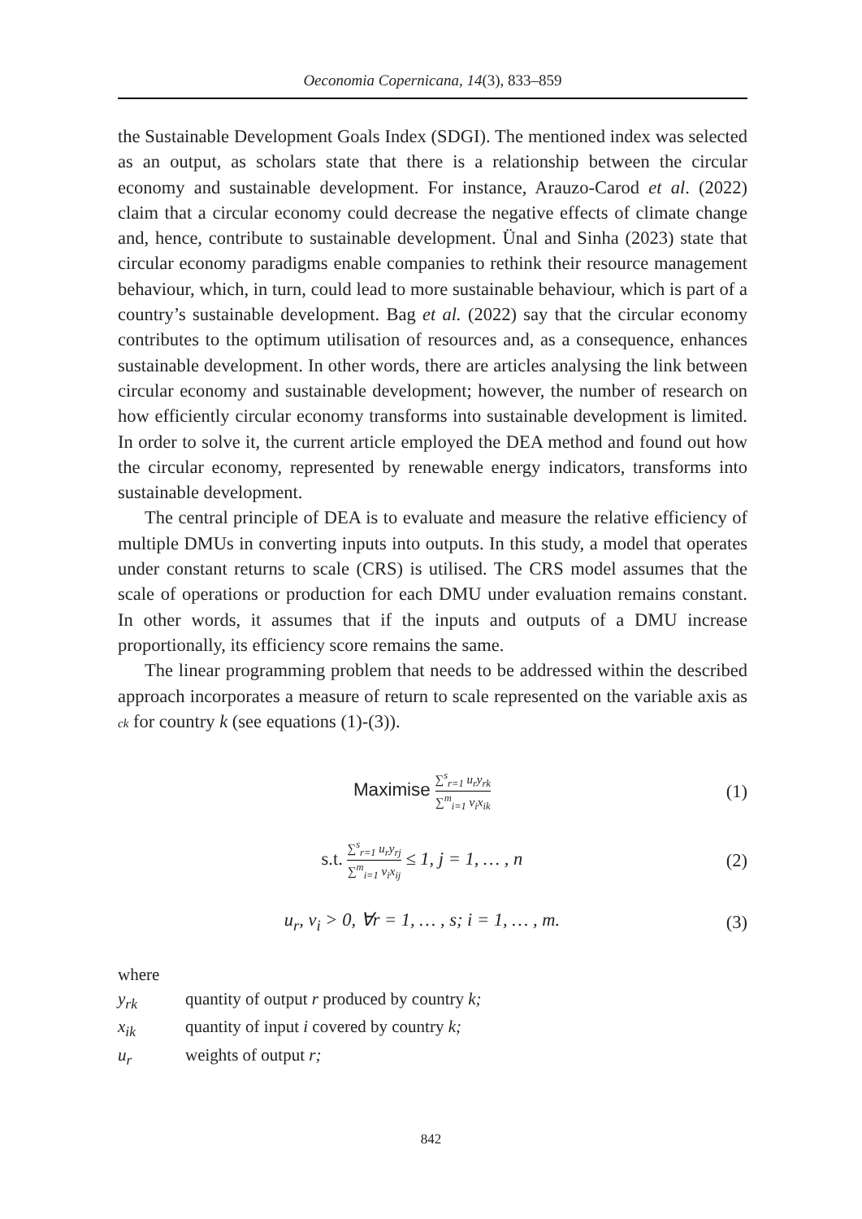Oeconomia Copernicana, 14(3), 833–859
the Sustainable Development Goals Index (SDGI). The mentioned index was selected as an output, as scholars state that there is a relationship between the circular economy and sustainable development. For instance, Arauzo-Carod et al. (2022) claim that a circular economy could decrease the negative effects of climate change and, hence, contribute to sustainable development. Ünal and Sinha (2023) state that circular economy paradigms enable companies to rethink their resource management behaviour, which, in turn, could lead to more sustainable behaviour, which is part of a country’s sustainable development. Bag et al. (2022) say that the circular economy contributes to the optimum utilisation of resources and, as a consequence, enhances sustainable development. In other words, there are articles analysing the link between circular economy and sustainable development; however, the number of research on how efficiently circular economy transforms into sustainable development is limited. In order to solve it, the current article employed the DEA method and found out how the circular economy, represented by renewable energy indicators, transforms into sustainable development.
The central principle of DEA is to evaluate and measure the relative efficiency of multiple DMUs in converting inputs into outputs. In this study, a model that operates under constant returns to scale (CRS) is utilised. The CRS model assumes that the scale of operations or production for each DMU under evaluation remains constant. In other words, it assumes that if the inputs and outputs of a DMU increase proportionally, its efficiency score remains the same.
The linear programming problem that needs to be addressed within the described approach incorporates a measure of return to scale represented on the variable axis as ck for country k (see equations (1)-(3)).
Maximise ∑<sup>s</sup><sub>r=1</sub> u<sub>r</sub>y<sub>rk</sub> ∑<sup>m</sup><sub>i=1</sub> v<sub>i</sub>x<sub>ik</sub>
(1)
s.t. ∑<sup>s</sup><sub>r=1</sub> u<sub>r</sub>y<sub>rj</sub> ∑<sup>m</sup><sub>i=1</sub> v<sub>i</sub>x<sub>ij</sub> ≤ 1, j = 1, … , n
(2)
u<sub>r</sub>, v<sub>i</sub> > 0, ∀r = 1, … , s; i = 1, … , m.
(3)
where
y<sub>rk</sub> quantity of output r produced by country k;
x<sub>ik</sub> quantity of input i covered by country k;
u<sub>r</sub> weights of output r;
842